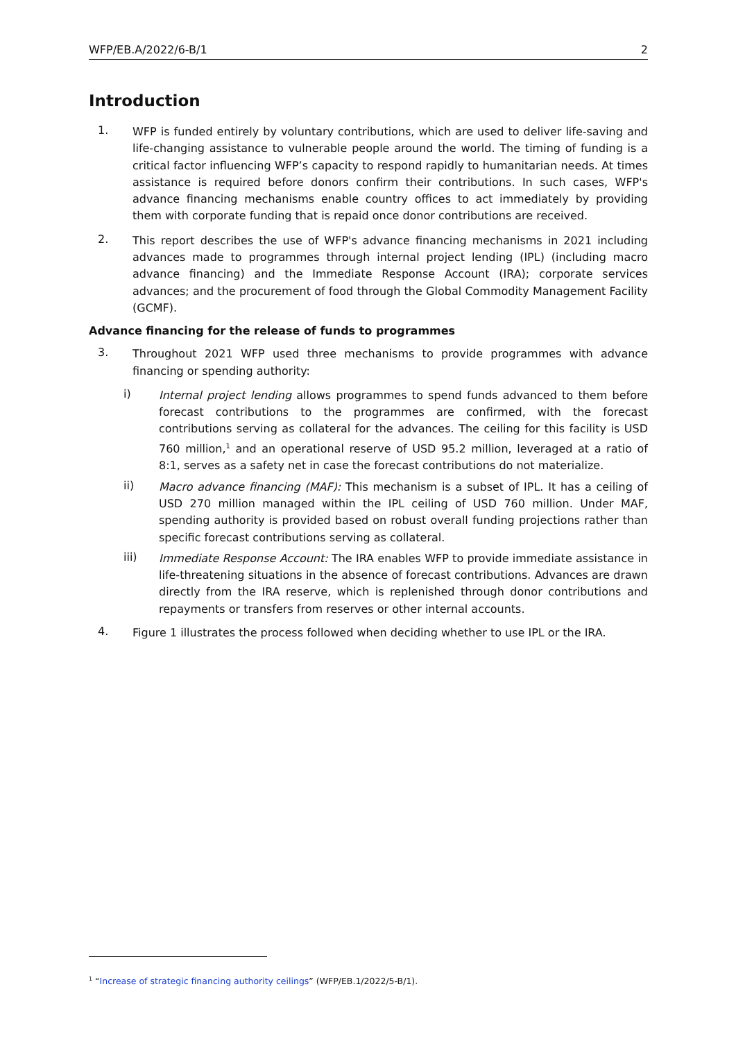WFP/EB.A/2022/6-B/1 2
Introduction
1.
WFP is funded entirely by voluntary contributions, which are used to deliver life-saving and life-changing assistance to vulnerable people around the world. The timing of funding is a critical factor influencing WFP’s capacity to respond rapidly to humanitarian needs. At times assistance is required before donors confirm their contributions. In such cases, WFP's advance financing mechanisms enable country offices to act immediately by providing them with corporate funding that is repaid once donor contributions are received.
2.
This report describes the use of WFP's advance financing mechanisms in 2021 including advances made to programmes through internal project lending (IPL) (including macro advance financing) and the Immediate Response Account (IRA); corporate services advances; and the procurement of food through the Global Commodity Management Facility (GCMF).
Advance financing for the release of funds to programmes
3.
Throughout 2021 WFP used three mechanisms to provide programmes with advance financing or spending authority:
i)
Internal project lending allows programmes to spend funds advanced to them before forecast contributions to the programmes are confirmed, with the forecast contributions serving as collateral for the advances. The ceiling for this facility is USD 760 million,<sup>1</sup> and an operational reserve of USD 95.2 million, leveraged at a ratio of 8:1, serves as a safety net in case the forecast contributions do not materialize.
ii)
Macro advance financing (MAF): This mechanism is a subset of IPL. It has a ceiling of USD 270 million managed within the IPL ceiling of USD 760 million. Under MAF, spending authority is provided based on robust overall funding projections rather than specific forecast contributions serving as collateral.
iii)
Immediate Response Account: The IRA enables WFP to provide immediate assistance in life-threatening situations in the absence of forecast contributions. Advances are drawn directly from the IRA reserve, which is replenished through donor contributions and repayments or transfers from reserves or other internal accounts.
4.
Figure 1 illustrates the process followed when deciding whether to use IPL or the IRA.
<sup>1</sup> “Increase of strategic financing authority ceilings” (WFP/EB.1/2022/5-B/1).